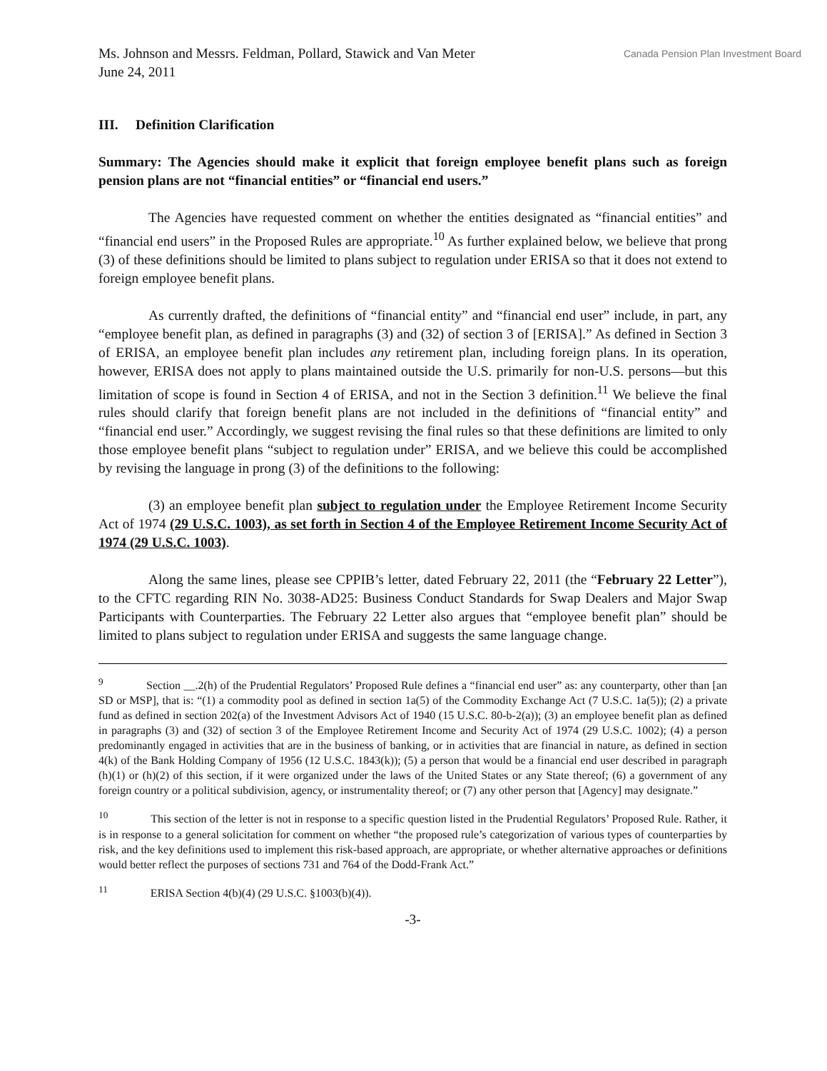Ms. Johnson and Messrs. Feldman, Pollard, Stawick and Van Meter
June 24, 2011
Canada Pension Plan Investment Board
III. Definition Clarification
Summary: The Agencies should make it explicit that foreign employee benefit plans such as foreign pension plans are not “financial entities” or “financial end users.”
The Agencies have requested comment on whether the entities designated as “financial entities” and “financial end users” in the Proposed Rules are appropriate.<sup>10</sup> As further explained below, we believe that prong (3) of these definitions should be limited to plans subject to regulation under ERISA so that it does not extend to foreign employee benefit plans.
As currently drafted, the definitions of “financial entity” and “financial end user” include, in part, any “employee benefit plan, as defined in paragraphs (3) and (32) of section 3 of [ERISA].” As defined in Section 3 of ERISA, an employee benefit plan includes any retirement plan, including foreign plans. In its operation, however, ERISA does not apply to plans maintained outside the U.S. primarily for non-U.S. persons—but this limitation of scope is found in Section 4 of ERISA, and not in the Section 3 definition.<sup>11</sup> We believe the final rules should clarify that foreign benefit plans are not included in the definitions of “financial entity” and “financial end user.” Accordingly, we suggest revising the final rules so that these definitions are limited to only those employee benefit plans “subject to regulation under” ERISA, and we believe this could be accomplished by revising the language in prong (3) of the definitions to the following:
(3) an employee benefit plan subject to regulation under the Employee Retirement Income Security Act of 1974 (29 U.S.C. 1003), as set forth in Section 4 of the Employee Retirement Income Security Act of 1974 (29 U.S.C. 1003).
Along the same lines, please see CPPIB’s letter, dated February 22, 2011 (the “February 22 Letter”), to the CFTC regarding RIN No. 3038-AD25: Business Conduct Standards for Swap Dealers and Major Swap Participants with Counterparties. The February 22 Letter also argues that “employee benefit plan” should be limited to plans subject to regulation under ERISA and suggests the same language change.
<sup>9</sup> Section __.2(h) of the Prudential Regulators’ Proposed Rule defines a “financial end user” as: any counterparty, other than [an SD or MSP], that is: “(1) a commodity pool as defined in section 1a(5) of the Commodity Exchange Act (7 U.S.C. 1a(5)); (2) a private fund as defined in section 202(a) of the Investment Advisors Act of 1940 (15 U.S.C. 80-b-2(a)); (3) an employee benefit plan as defined in paragraphs (3) and (32) of section 3 of the Employee Retirement Income and Security Act of 1974 (29 U.S.C. 1002); (4) a person predominantly engaged in activities that are in the business of banking, or in activities that are financial in nature, as defined in section 4(k) of the Bank Holding Company of 1956 (12 U.S.C. 1843(k)); (5) a person that would be a financial end user described in paragraph (h)(1) or (h)(2) of this section, if it were organized under the laws of the United States or any State thereof; (6) a government of any foreign country or a political subdivision, agency, or instrumentality thereof; or (7) any other person that [Agency] may designate.”
<sup>10</sup> This section of the letter is not in response to a specific question listed in the Prudential Regulators’ Proposed Rule. Rather, it is in response to a general solicitation for comment on whether “the proposed rule’s categorization of various types of counterparties by risk, and the key definitions used to implement this risk-based approach, are appropriate, or whether alternative approaches or definitions would better reflect the purposes of sections 731 and 764 of the Dodd-Frank Act.”
<sup>11</sup> ERISA Section 4(b)(4) (29 U.S.C. §1003(b)(4)).
-3-